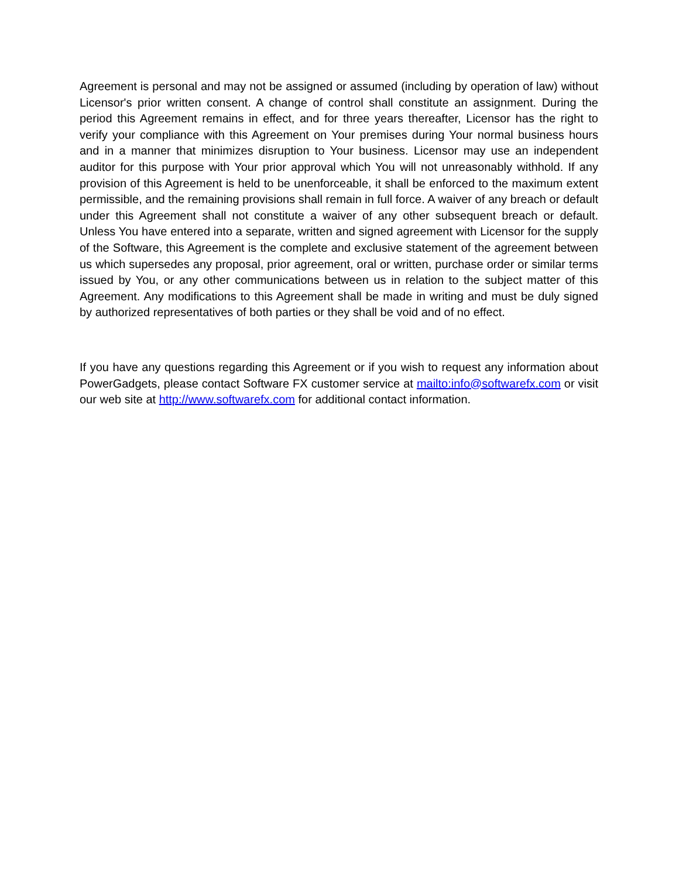Agreement is personal and may not be assigned or assumed (including by operation of law) without Licensor's prior written consent. A change of control shall constitute an assignment. During the period this Agreement remains in effect, and for three years thereafter, Licensor has the right to verify your compliance with this Agreement on Your premises during Your normal business hours and in a manner that minimizes disruption to Your business. Licensor may use an independent auditor for this purpose with Your prior approval which You will not unreasonably withhold. If any provision of this Agreement is held to be unenforceable, it shall be enforced to the maximum extent permissible, and the remaining provisions shall remain in full force. A waiver of any breach or default under this Agreement shall not constitute a waiver of any other subsequent breach or default. Unless You have entered into a separate, written and signed agreement with Licensor for the supply of the Software, this Agreement is the complete and exclusive statement of the agreement between us which supersedes any proposal, prior agreement, oral or written, purchase order or similar terms issued by You, or any other communications between us in relation to the subject matter of this Agreement. Any modifications to this Agreement shall be made in writing and must be duly signed by authorized representatives of both parties or they shall be void and of no effect.
If you have any questions regarding this Agreement or if you wish to request any information about PowerGadgets, please contact Software FX customer service at mailto:info@softwarefx.com or visit our web site at http://www.softwarefx.com for additional contact information.